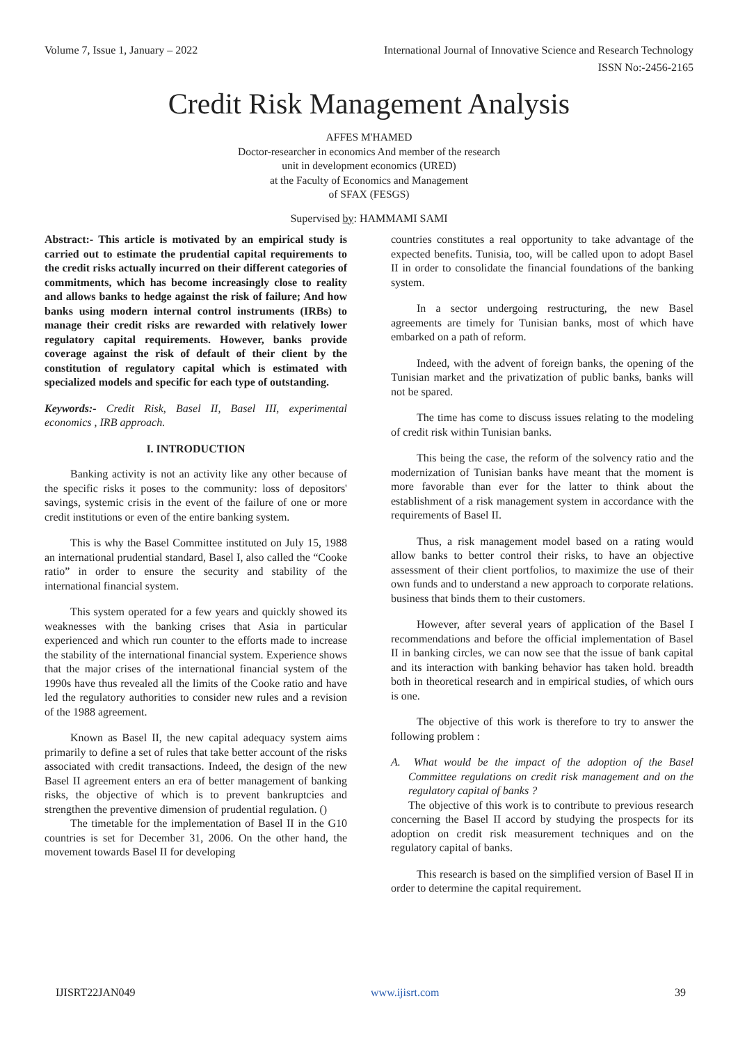Volume 7, Issue 1, January – 2022 International Journal of Innovative Science and Research Technology
ISSN No:-2456-2165
Credit Risk Management Analysis
AFFES M'HAMED
Doctor-researcher in economics And member of the research
unit in development economics (URED)
at the Faculty of Economics and Management
of SFAX (FESGS)
Supervised by: HAMMAMI SAMI
Abstract:- This article is motivated by an empirical study is carried out to estimate the prudential capital requirements to the credit risks actually incurred on their different categories of commitments, which has become increasingly close to reality and allows banks to hedge against the risk of failure; And how banks using modern internal control instruments (IRBs) to manage their credit risks are rewarded with relatively lower regulatory capital requirements. However, banks provide coverage against the risk of default of their client by the constitution of regulatory capital which is estimated with specialized models and specific for each type of outstanding.
Keywords:- Credit Risk, Basel II, Basel III, experimental economics , IRB approach.
I. INTRODUCTION
Banking activity is not an activity like any other because of the specific risks it poses to the community: loss of depositors' savings, systemic crisis in the event of the failure of one or more credit institutions or even of the entire banking system.
This is why the Basel Committee instituted on July 15, 1988 an international prudential standard, Basel I, also called the “Cooke ratio” in order to ensure the security and stability of the international financial system.
This system operated for a few years and quickly showed its weaknesses with the banking crises that Asia in particular experienced and which run counter to the efforts made to increase the stability of the international financial system. Experience shows that the major crises of the international financial system of the 1990s have thus revealed all the limits of the Cooke ratio and have led the regulatory authorities to consider new rules and a revision of the 1988 agreement.
Known as Basel II, the new capital adequacy system aims primarily to define a set of rules that take better account of the risks associated with credit transactions. Indeed, the design of the new Basel II agreement enters an era of better management of banking risks, the objective of which is to prevent bankruptcies and strengthen the preventive dimension of prudential regulation. ()
The timetable for the implementation of Basel II in the G10 countries is set for December 31, 2006. On the other hand, the movement towards Basel II for developing
countries constitutes a real opportunity to take advantage of the expected benefits. Tunisia, too, will be called upon to adopt Basel II in order to consolidate the financial foundations of the banking system.
In a sector undergoing restructuring, the new Basel agreements are timely for Tunisian banks, most of which have embarked on a path of reform.
Indeed, with the advent of foreign banks, the opening of the Tunisian market and the privatization of public banks, banks will not be spared.
The time has come to discuss issues relating to the modeling of credit risk within Tunisian banks.
This being the case, the reform of the solvency ratio and the modernization of Tunisian banks have meant that the moment is more favorable than ever for the latter to think about the establishment of a risk management system in accordance with the requirements of Basel II.
Thus, a risk management model based on a rating would allow banks to better control their risks, to have an objective assessment of their client portfolios, to maximize the use of their own funds and to understand a new approach to corporate relations. business that binds them to their customers.
However, after several years of application of the Basel I recommendations and before the official implementation of Basel II in banking circles, we can now see that the issue of bank capital and its interaction with banking behavior has taken hold. breadth both in theoretical research and in empirical studies, of which ours is one.
The objective of this work is therefore to try to answer the following problem :
A. What would be the impact of the adoption of the Basel Committee regulations on credit risk management and on the regulatory capital of banks ?
The objective of this work is to contribute to previous research concerning the Basel II accord by studying the prospects for its adoption on credit risk measurement techniques and on the regulatory capital of banks.
This research is based on the simplified version of Basel II in order to determine the capital requirement.
IJISRT22JAN049 www.ijisrt.com 39